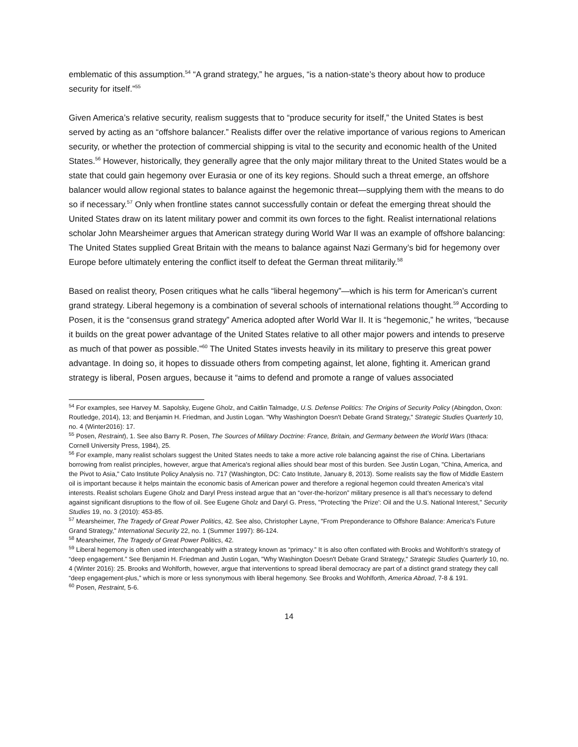emblematic of this assumption.<sup>54</sup> “A grand strategy,” he argues, “is a nation-state’s theory about how to produce security for itself.”<sup>55</sup>
Given America’s relative security, realism suggests that to “produce security for itself,” the United States is best served by acting as an “offshore balancer.” Realists differ over the relative importance of various regions to American security, or whether the protection of commercial shipping is vital to the security and economic health of the United States.<sup>56</sup> However, historically, they generally agree that the only major military threat to the United States would be a state that could gain hegemony over Eurasia or one of its key regions. Should such a threat emerge, an offshore balancer would allow regional states to balance against the hegemonic threat—supplying them with the means to do so if necessary.<sup>57</sup> Only when frontline states cannot successfully contain or defeat the emerging threat should the United States draw on its latent military power and commit its own forces to the fight. Realist international relations scholar John Mearsheimer argues that American strategy during World War II was an example of offshore balancing: The United States supplied Great Britain with the means to balance against Nazi Germany’s bid for hegemony over Europe before ultimately entering the conflict itself to defeat the German threat militarily.<sup>58</sup>
Based on realist theory, Posen critiques what he calls “liberal hegemony”—which is his term for American’s current grand strategy. Liberal hegemony is a combination of several schools of international relations thought.<sup>59</sup> According to Posen, it is the “consensus grand strategy” America adopted after World War II. It is “hegemonic,” he writes, “because it builds on the great power advantage of the United States relative to all other major powers and intends to preserve as much of that power as possible.”<sup>60</sup> The United States invests heavily in its military to preserve this great power advantage. In doing so, it hopes to dissuade others from competing against, let alone, fighting it. American grand strategy is liberal, Posen argues, because it “aims to defend and promote a range of values associated
<sup>54</sup> For examples, see Harvey M. Sapolsky, Eugene Gholz, and Caitlin Talmadge, U.S. Defense Politics: The Origins of Security Policy (Abingdon, Oxon: Routledge, 2014), 13; and Benjamin H. Friedman, and Justin Logan. "Why Washington Doesn't Debate Grand Strategy," Strategic Studies Quarterly 10, no. 4 (Winter2016): 17.
<sup>55</sup> Posen, Restraint), 1. See also Barry R. Posen, The Sources of Military Doctrine: France, Britain, and Germany between the World Wars (Ithaca: Cornell University Press, 1984), 25.
<sup>56</sup> For example, many realist scholars suggest the United States needs to take a more active role balancing against the rise of China. Libertarians borrowing from realist principles, however, argue that America's regional allies should bear most of this burden. See Justin Logan, "China, America, and the Pivot to Asia," Cato Institute Policy Analysis no. 717 (Washington, DC: Cato Institute, January 8, 2013). Some realists say the flow of Middle Eastern oil is important because it helps maintain the economic basis of American power and therefore a regional hegemon could threaten America’s vital interests. Realist scholars Eugene Gholz and Daryl Press instead argue that an “over-the-horizon” military presence is all that’s necessary to defend against significant disruptions to the flow of oil. See Eugene Gholz and Daryl G. Press, "Protecting 'the Prize': Oil and the U.S. National Interest," Security Studies 19, no. 3 (2010): 453-85.
<sup>57</sup> Mearsheimer, The Tragedy of Great Power Politics, 42. See also, Christopher Layne, "From Preponderance to Offshore Balance: America's Future Grand Strategy," International Security 22, no. 1 (Summer 1997): 86-124.
<sup>58</sup> Mearsheimer, The Tragedy of Great Power Politics, 42.
<sup>59</sup> Liberal hegemony is often used interchangeably with a strategy known as “primacy.” It is also often conflated with Brooks and Wohlforth’s strategy of “deep engagement.” See Benjamin H. Friedman and Justin Logan, "Why Washington Doesn't Debate Grand Strategy," Strategic Studies Quarterly 10, no. 4 (Winter 2016): 25. Brooks and Wohlforth, however, argue that interventions to spread liberal democracy are part of a distinct grand strategy they call “deep engagement-plus,” which is more or less synonymous with liberal hegemony. See Brooks and Wohlforth, America Abroad, 7-8 & 191.
<sup>60</sup> Posen, Restraint, 5-6.
14